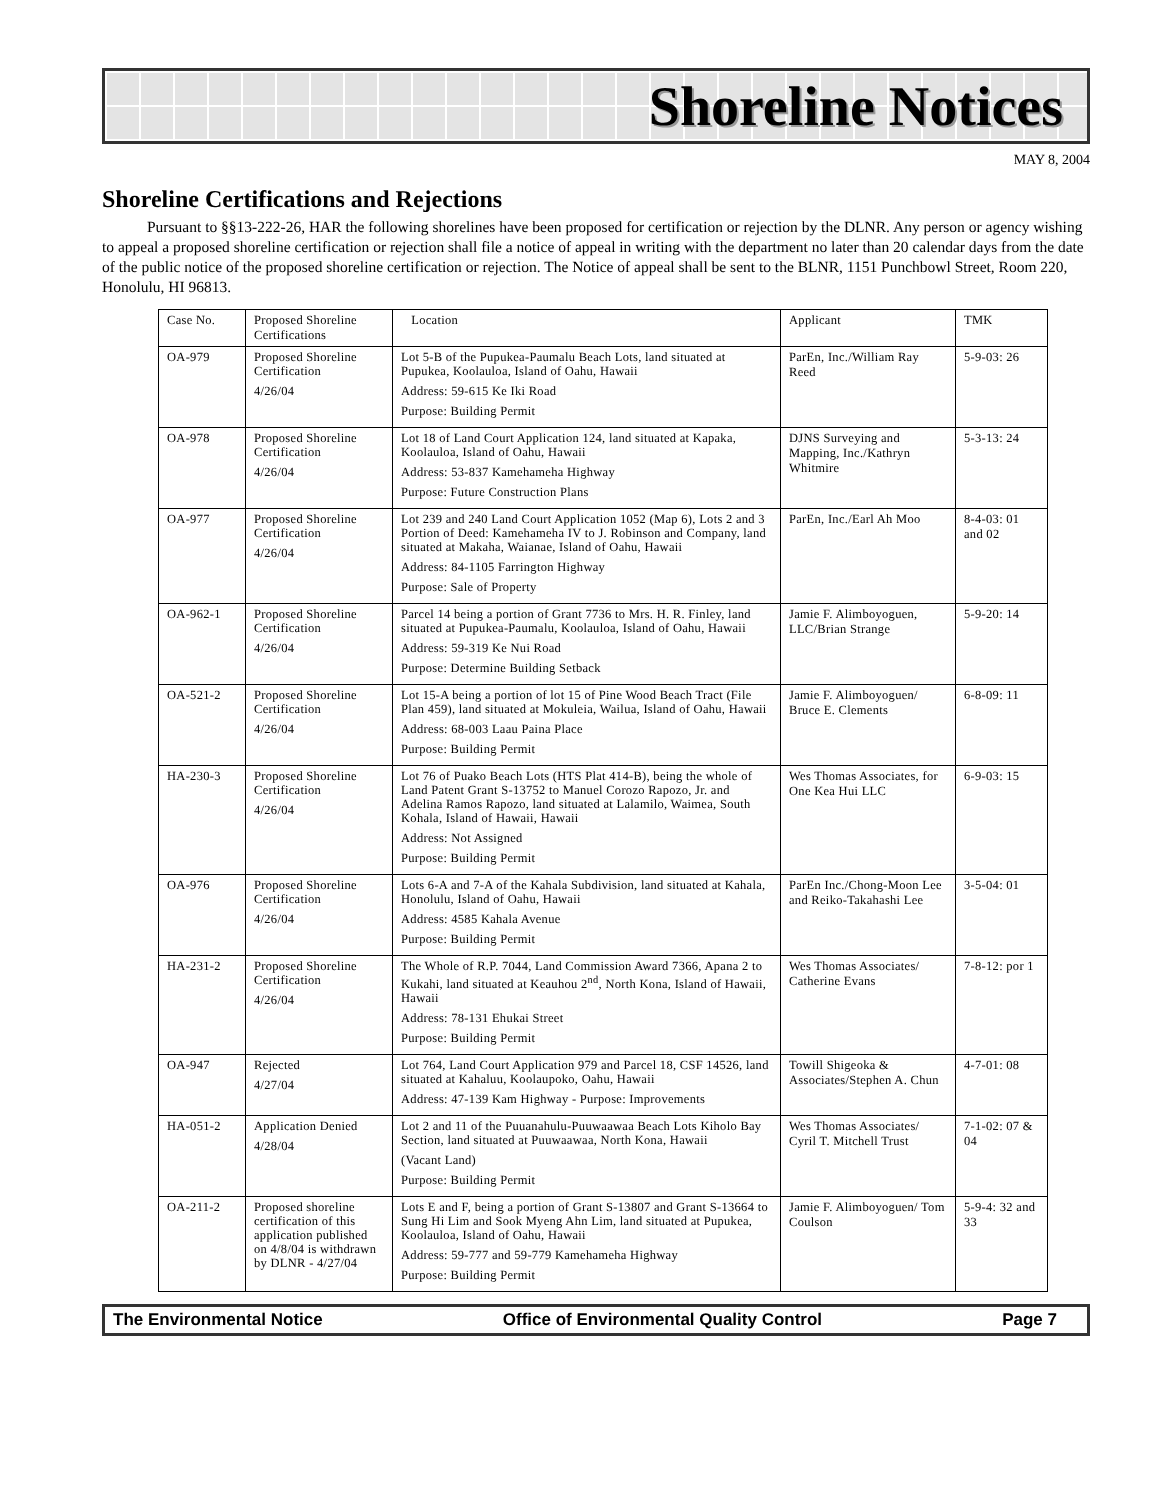Shoreline Notices
MAY 8, 2004
Shoreline Certifications and Rejections
Pursuant to §§13-222-26, HAR the following shorelines have been proposed for certification or rejection by the DLNR. Any person or agency wishing to appeal a proposed shoreline certification or rejection shall file a notice of appeal in writing with the department no later than 20 calendar days from the date of the public notice of the proposed shoreline certification or rejection. The Notice of appeal shall be sent to the BLNR, 1151 Punchbowl Street, Room 220, Honolulu, HI 96813.
| Case No. | Proposed Shoreline Certifications | Location | Applicant | TMK |
| OA-979 | Proposed Shoreline Certification 4/26/04 | Lot 5-B of the Pupukea-Paumalu Beach Lots, land situated at Pupukea, Koolauloa, Island of Oahu, Hawaii Address: 59-615 Ke Iki Road Purpose: Building Permit | ParEn, Inc./William Ray Reed | 5-9-03: 26 |
| OA-978 | Proposed Shoreline Certification 4/26/04 | Lot 18 of Land Court Application 124, land situated at Kapaka, Koolauloa, Island of Oahu, Hawaii Address: 53-837 Kamehameha Highway Purpose: Future Construction Plans | DJNS Surveying and Mapping, Inc./Kathryn Whitmire | 5-3-13: 24 |
| OA-977 | Proposed Shoreline Certification 4/26/04 | Lot 239 and 240 Land Court Application 1052 (Map 6), Lots 2 and 3 Portion of Deed: Kamehameha IV to J. Robinson and Company, land situated at Makaha, Waianae, Island of Oahu, Hawaii Address: 84-1105 Farrington Highway Purpose: Sale of Property | ParEn, Inc./Earl Ah Moo | 8-4-03: 01 and 02 |
| OA-962-1 | Proposed Shoreline Certification 4/26/04 | Parcel 14 being a portion of Grant 7736 to Mrs. H. R. Finley, land situated at Pupukea-Paumalu, Koolauloa, Island of Oahu, Hawaii Address: 59-319 Ke Nui Road Purpose: Determine Building Setback | Jamie F. Alimboyoguen, LLC/Brian Strange | 5-9-20: 14 |
| OA-521-2 | Proposed Shoreline Certification 4/26/04 | Lot 15-A being a portion of lot 15 of Pine Wood Beach Tract (File Plan 459), land situated at Mokuleia, Wailua, Island of Oahu, Hawaii Address: 68-003 Laau Paina Place Purpose: Building Permit | Jamie F. Alimboyoguen/ Bruce E. Clements | 6-8-09: 11 |
| HA-230-3 | Proposed Shoreline Certification 4/26/04 | Lot 76 of Puako Beach Lots (HTS Plat 414-B), being the whole of Land Patent Grant S-13752 to Manuel Corozo Rapozo, Jr. and Adelina Ramos Rapozo, land situated at Lalamilo, Waimea, South Kohala, Island of Hawaii, Hawaii Address: Not Assigned Purpose: Building Permit | Wes Thomas Associates, for One Kea Hui LLC | 6-9-03: 15 |
| OA-976 | Proposed Shoreline Certification 4/26/04 | Lots 6-A and 7-A of the Kahala Subdivision, land situated at Kahala, Honolulu, Island of Oahu, Hawaii Address: 4585 Kahala Avenue Purpose: Building Permit | ParEn Inc./Chong-Moon Lee and Reiko-Takahashi Lee | 3-5-04: 01 |
| HA-231-2 | Proposed Shoreline Certification 4/26/04 | The Whole of R.P. 7044, Land Commission Award 7366, Apana 2 to Kukahi, land situated at Keauhou 2<sup>nd</sup>, North Kona, Island of Hawaii, Hawaii Address: 78-131 Ehukai Street Purpose: Building Permit | Wes Thomas Associates/ Catherine Evans | 7-8-12: por 1 |
| OA-947 | Rejected 4/27/04 | Lot 764, Land Court Application 979 and Parcel 18, CSF 14526, land situated at Kahaluu, Koolaupoko, Oahu, Hawaii Address: 47-139 Kam Highway - Purpose: Improvements | Towill Shigeoka & Associates/Stephen A. Chun | 4-7-01: 08 |
| HA-051-2 | Application Denied 4/28/04 | Lot 2 and 11 of the Puuanahulu-Puuwaawaa Beach Lots Kiholo Bay Section, land situated at Puuwaawaa, North Kona, Hawaii (Vacant Land) Purpose: Building Permit | Wes Thomas Associates/ Cyril T. Mitchell Trust | 7-1-02: 07 & 04 |
| OA-211-2 | Proposed shoreline certification of this application published on 4/8/04 is withdrawn by DLNR - 4/27/04 | Lots E and F, being a portion of Grant S-13807 and Grant S-13664 to Sung Hi Lim and Sook Myeng Ahn Lim, land situated at Pupukea, Koolauloa, Island of Oahu, Hawaii Address: 59-777 and 59-779 Kamehameha Highway Purpose: Building Permit | Jamie F. Alimboyoguen/ Tom Coulson | 5-9-4: 32 and 33 |
The Environmental Notice Office of Environmental Quality Control Page 7